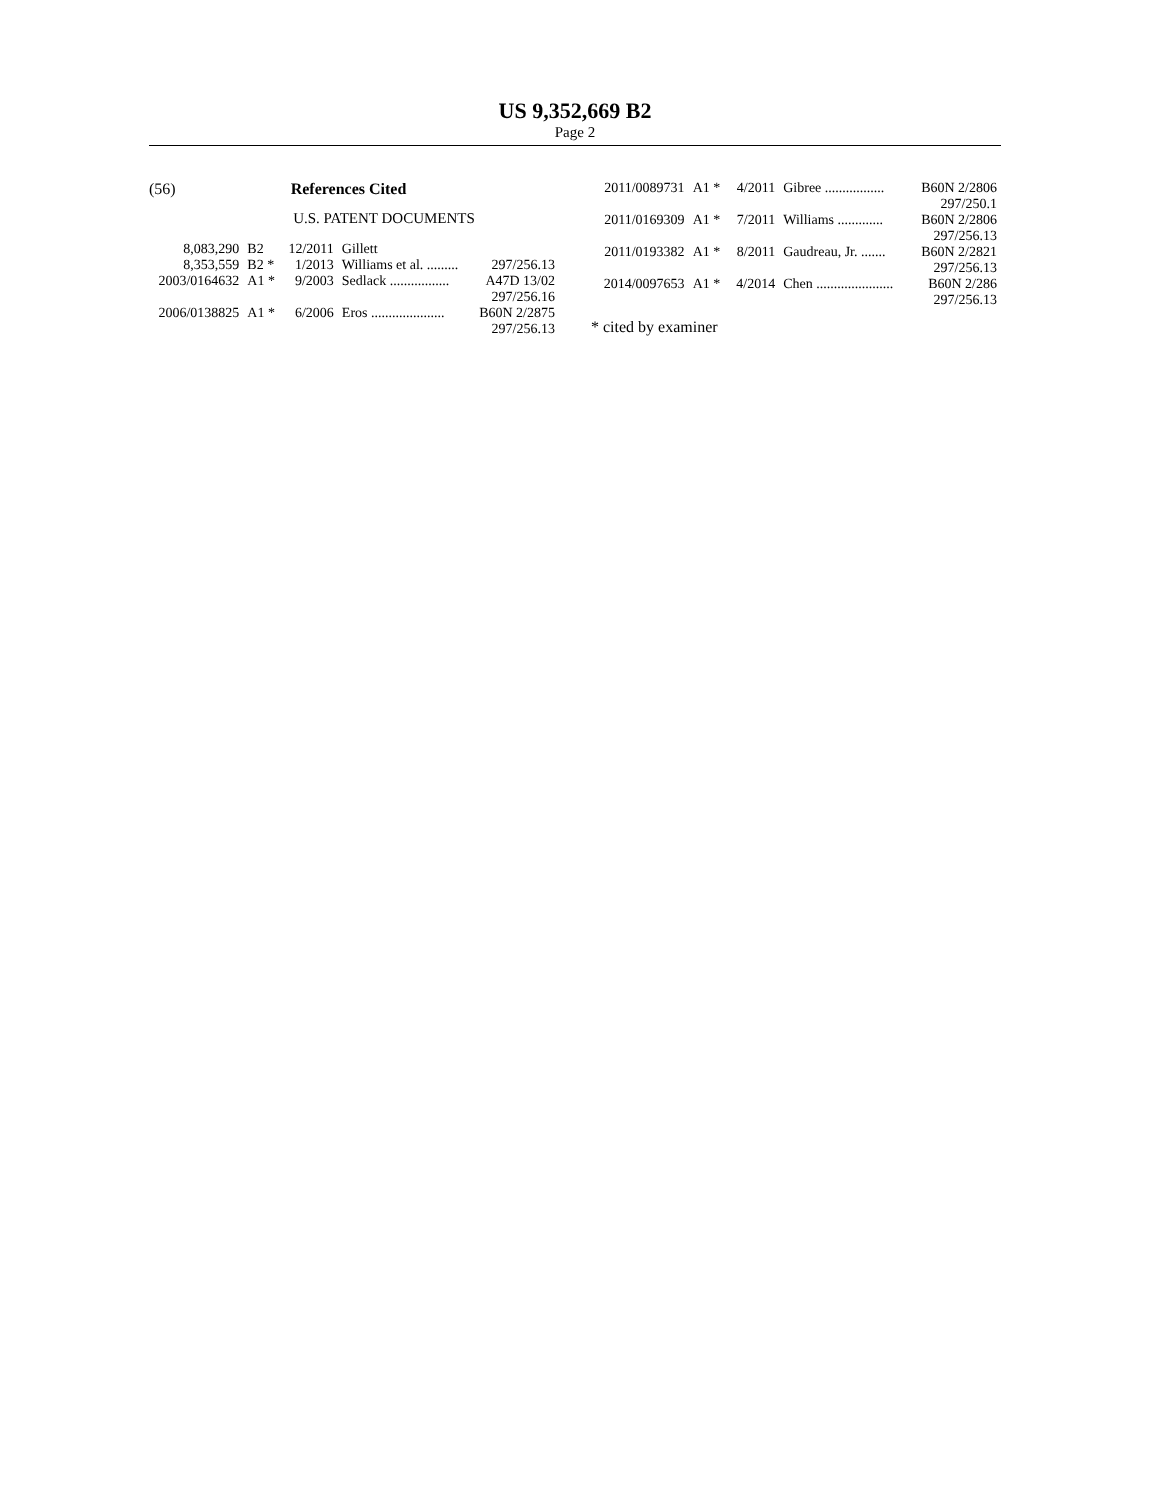US 9,352,669 B2
Page 2
(56) References Cited
U.S. PATENT DOCUMENTS
| 8,083,290 | B2 | 12/2011 | Gillett | |
| 8,353,559 | B2 * | 1/2013 | Williams et al. ......... | 297/256.13 |
| 2003/0164632 | A1 * | 9/2003 | Sedlack ................. | A47D 13/02 297/256.16 |
| 2006/0138825 | A1 * | 6/2006 | Eros ..................... | B60N 2/2875 297/256.13 |
| 2011/0089731 | A1 * | 4/2011 | Gibree ................. | B60N 2/2806 297/250.1 |
| 2011/0169309 | A1 * | 7/2011 | Williams ............. | B60N 2/2806 297/256.13 |
| 2011/0193382 | A1 * | 8/2011 | Gaudreau, Jr. ....... | B60N 2/2821 297/256.13 |
| 2014/0097653 | A1 * | 4/2014 | Chen ...................... | B60N 2/286 297/256.13 |
* cited by examiner